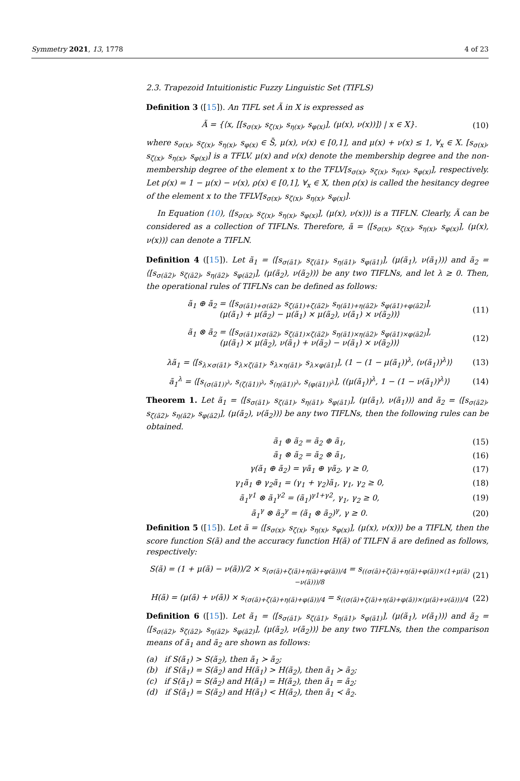Symmetry 2021, 13, 1778 4 of 23
2.3. Trapezoid Intuitionistic Fuzzy Linguistic Set (TIFLS)
Definition 3 ([15]). An TIFL set Ã in X is expressed as
Ã = {⟨x, [[s<sub>σ(x)</sub>, s<sub>ζ(x)</sub>, s<sub>η(x)</sub>, s<sub>φ(x)</sub>], (μ(x), ν(x))]⟩ | x ∈ X}. (10)
where s<sub>σ(x)</sub>, s<sub>ζ(x)</sub>, s<sub>η(x)</sub>, s<sub>φ(x)</sub> ∈ S̄, μ(x), ν(x) ∈ [0,1], and μ(x) + ν(x) ≤ 1, ∀<sub>x</sub> ∈ X. [s<sub>σ(x)</sub>, s<sub>ζ(x)</sub>, s<sub>η(x)</sub>, s<sub>φ(x)</sub>] is a TFLV. μ(x) and ν(x) denote the membership degree and the non-membership degree of the element x to the TFLV[s<sub>σ(x)</sub>, s<sub>ζ(x)</sub>, s<sub>η(x)</sub>, s<sub>φ(x)</sub>], respectively. Let ρ(x) = 1 − μ(x) − ν(x), ρ(x) ∈ [0,1], ∀<sub>x</sub> ∈ X, then ρ(x) is called the hesitancy degree of the element x to the TFLV[s<sub>σ(x)</sub>, s<sub>ζ(x)</sub>, s<sub>η(x)</sub>, s<sub>φ(x)</sub>].
In Equation (10), ⟨[s<sub>σ(x)</sub>, s<sub>ζ(x)</sub>, s<sub>η(x)</sub>, s<sub>φ(x)</sub>], (μ(x), ν(x))⟩ is a TIFLN. Clearly, Ã can be considered as a collection of TIFLNs. Therefore, ã = ⟨[s<sub>σ(x)</sub>, s<sub>ζ(x)</sub>, s<sub>η(x)</sub>, s<sub>φ(x)</sub>], (μ(x), ν(x))⟩ can denote a TIFLN.
Definition 4 ([15]). Let ã<sub>1</sub> = ⟨[s<sub>σ(ã1)</sub>, s<sub>ζ(ã1)</sub>, s<sub>η(ã1)</sub>, s<sub>φ(ã1)</sub>], (μ(ã<sub>1</sub>), ν(ã<sub>1</sub>))⟩ and ã<sub>2</sub> = ⟨[s<sub>σ(ã2)</sub>, s<sub>ζ(ã2)</sub>, s<sub>η(ã2)</sub>, s<sub>φ(ã2)</sub>], (μ(ã<sub>2</sub>), ν(ã<sub>2</sub>))⟩ be any two TIFLNs, and let λ ≥ 0. Then, the operational rules of TIFLNs can be defined as follows:
ã<sub>1</sub> ⊕ ã<sub>2</sub> = ⟨[s<sub>σ(ã1)+σ(ã2)</sub>, s<sub>ζ(ã1)+ζ(ã2)</sub>, s<sub>η(ã1)+η(ã2)</sub>, s<sub>φ(ã1)+φ(ã2)</sub>],
(μ(ã<sub>1</sub>) + μ(ã<sub>2</sub>) − μ(ã<sub>1</sub>) × μ(ã<sub>2</sub>), ν(ã<sub>1</sub>) × ν(ã<sub>2</sub>))⟩ (11)
ã<sub>1</sub> ⊗ ã<sub>2</sub> = ⟨[s<sub>σ(ã1)×σ(ã2)</sub>, s<sub>ζ(ã1)×ζ(ã2)</sub>, s<sub>η(ã1)×η(ã2)</sub>, s<sub>φ(ã1)×φ(ã2)</sub>],
(μ(ã<sub>1</sub>) × μ(ã<sub>2</sub>), ν(ã<sub>1</sub>) + ν(ã<sub>2</sub>) − ν(ã<sub>1</sub>) × ν(ã<sub>2</sub>))⟩ (12)
λã<sub>1</sub> = ⟨[s<sub>λ×σ(ã1)</sub>, s<sub>λ×ζ(ã1)</sub>, s<sub>λ×η(ã1)</sub>, s<sub>λ×φ(ã1)</sub>], (1 − (1 − μ(ã<sub>1</sub>))<sup>λ</sup>, (ν(ã<sub>1</sub>))<sup>λ</sup>)⟩ (13)
ã<sub>1</sub><sup>λ</sup> = ⟨[s<sub>(σ(ã1))<sup>λ</sup></sub>, s<sub>(ζ(ã1))<sup>λ</sup></sub>, s<sub>(η(ã1))<sup>λ</sup></sub>, s<sub>(φ(ã1))<sup>λ</sup></sub>], ((μ(ã<sub>1</sub>))<sup>λ</sup>, 1 − (1 − ν(ã<sub>1</sub>))<sup>λ</sup>)⟩ (14)
Theorem 1. Let ã<sub>1</sub> = ⟨[s<sub>σ(ã1)</sub>, s<sub>ζ(ã1)</sub>, s<sub>η(ã1)</sub>, s<sub>φ(ã1)</sub>], (μ(ã<sub>1</sub>), ν(ã<sub>1</sub>))⟩ and ã<sub>2</sub> = ⟨[s<sub>σ(ã2)</sub>, s<sub>ζ(ã2)</sub>, s<sub>η(ã2)</sub>, s<sub>φ(ã2)</sub>], (μ(ã<sub>2</sub>), ν(ã<sub>2</sub>))⟩ be any two TIFLNs, then the following rules can be obtained.
ã<sub>1</sub> ⊕ ã<sub>2</sub> = ã<sub>2</sub> ⊕ ã<sub>1</sub>, (15)
ã<sub>1</sub> ⊗ ã<sub>2</sub> = ã<sub>2</sub> ⊗ ã<sub>1</sub>, (16)
γ(ã<sub>1</sub> ⊕ ã<sub>2</sub>) = γã<sub>1</sub> ⊕ γã<sub>2</sub>, γ ≥ 0, (17)
γ<sub>1</sub>ã<sub>1</sub> ⊕ γ<sub>2</sub>ã<sub>1</sub> = (γ<sub>1</sub> + γ<sub>2</sub>)ã<sub>1</sub>, γ<sub>1</sub>, γ<sub>2</sub> ≥ 0, (18)
ã<sub>1</sub><sup>γ1</sup> ⊗ ã<sub>1</sub><sup>γ2</sup> = (ã<sub>1</sub>)<sup>γ1+γ2</sup>, γ<sub>1</sub>, γ<sub>2</sub> ≥ 0, (19)
ã<sub>1</sub><sup>γ</sup> ⊗ ã<sub>2</sub><sup>γ</sup> = (ã<sub>1</sub> ⊗ ã<sub>2</sub>)<sup>γ</sup>, γ ≥ 0. (20)
Definition 5 ([15]). Let ã = ⟨[s<sub>σ(x)</sub>, s<sub>ζ(x)</sub>, s<sub>η(x)</sub>, s<sub>φ(x)</sub>], (μ(x), ν(x))⟩ be a TIFLN, then the score function S(ã) and the accuracy function H(ã) of TILFN ã are defined as follows, respectively:
S(ã) = (1 + μ(ã) − ν(ã))/2 × s<sub>(σ(ã)+ζ(ã)+η(ã)+φ(ã))/4</sub> = s<sub>((σ(ã)+ζ(ã)+η(ã)+φ(ã))×(1+μ(ã)−ν(ã)))/8</sub> (21)
H(ã) = (μ(ã) + ν(ã)) × s<sub>(σ(ã)+ζ(ã)+η(ã)+φ(ã))/4</sub> = s<sub>((σ(ã)+ζ(ã)+η(ã)+φ(ã))×(μ(ã)+ν(ã)))/4</sub> (22)
Definition 6 ([15]). Let ã<sub>1</sub> = ⟨[s<sub>σ(ã1)</sub>, s<sub>ζ(ã1)</sub>, s<sub>η(ã1)</sub>, s<sub>φ(ã1)</sub>], (μ(ã<sub>1</sub>), ν(ã<sub>1</sub>))⟩ and ã<sub>2</sub> = ⟨[s<sub>σ(ã2)</sub>, s<sub>ζ(ã2)</sub>, s<sub>η(ã2)</sub>, s<sub>φ(ã2)</sub>], (μ(ã<sub>2</sub>), ν(ã<sub>2</sub>))⟩ be any two TIFLNs, then the comparison means of ã<sub>1</sub> and ã<sub>2</sub> are shown as follows:
(a) if S(ã<sub>1</sub>) > S(ã<sub>2</sub>), then ã<sub>1</sub> ≻ ã<sub>2</sub>;
(b) if S(ã<sub>1</sub>) = S(ã<sub>2</sub>) and H(ã<sub>1</sub>) > H(ã<sub>2</sub>), then ã<sub>1</sub> ≻ ã<sub>2</sub>;
(c) if S(ã<sub>1</sub>) = S(ã<sub>2</sub>) and H(ã<sub>1</sub>) = H(ã<sub>2</sub>), then ã<sub>1</sub> = ã<sub>2</sub>;
(d) if S(ã<sub>1</sub>) = S(ã<sub>2</sub>) and H(ã<sub>1</sub>) < H(ã<sub>2</sub>), then ã<sub>1</sub> ≺ ã<sub>2</sub>.